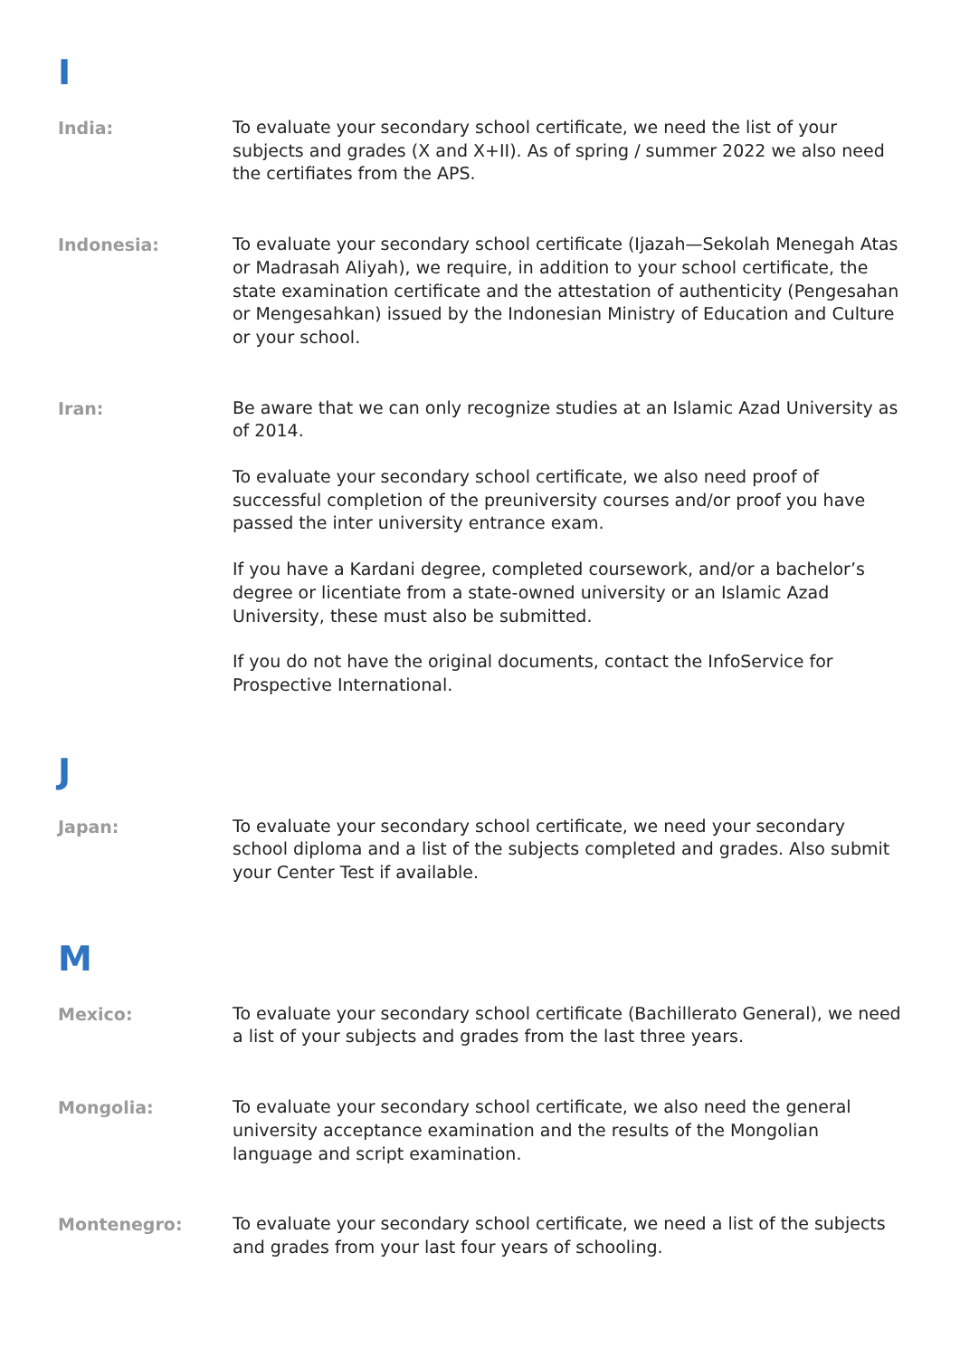I
India:
To evaluate your secondary school certificate, we need the list of your subjects and grades (X and X+II). As of spring / summer 2022 we also need the certifiates from the APS.
Indonesia:
To evaluate your secondary school certificate (Ijazah—Sekolah Menegah Atas or Madrasah Aliyah), we require, in addition to your school certificate, the state examination certificate and the attestation of authenticity (Pengesahan or Mengesahkan) issued by the Indonesian Ministry of Education and Culture or your school.
Iran:
Be aware that we can only recognize studies at an Islamic Azad University as of 2014.
To evaluate your secondary school certificate, we also need proof of successful completion of the preuniversity courses and/or proof you have passed the inter university entrance exam.
If you have a Kardani degree, completed coursework, and/or a bachelor’s degree or licentiate from a state-owned university or an Islamic Azad University, these must also be submitted.
If you do not have the original documents, contact the InfoService for Prospective International.
J
Japan:
To evaluate your secondary school certificate, we need your secondary school diploma and a list of the subjects completed and grades. Also submit your Center Test if available.
M
Mexico:
To evaluate your secondary school certificate (Bachillerato General), we need a list of your subjects and grades from the last three years.
Mongolia:
To evaluate your secondary school certificate, we also need the general university acceptance examination and the results of the Mongolian language and script examination.
Montenegro:
To evaluate your secondary school certificate, we need a list of the subjects and grades from your last four years of schooling.